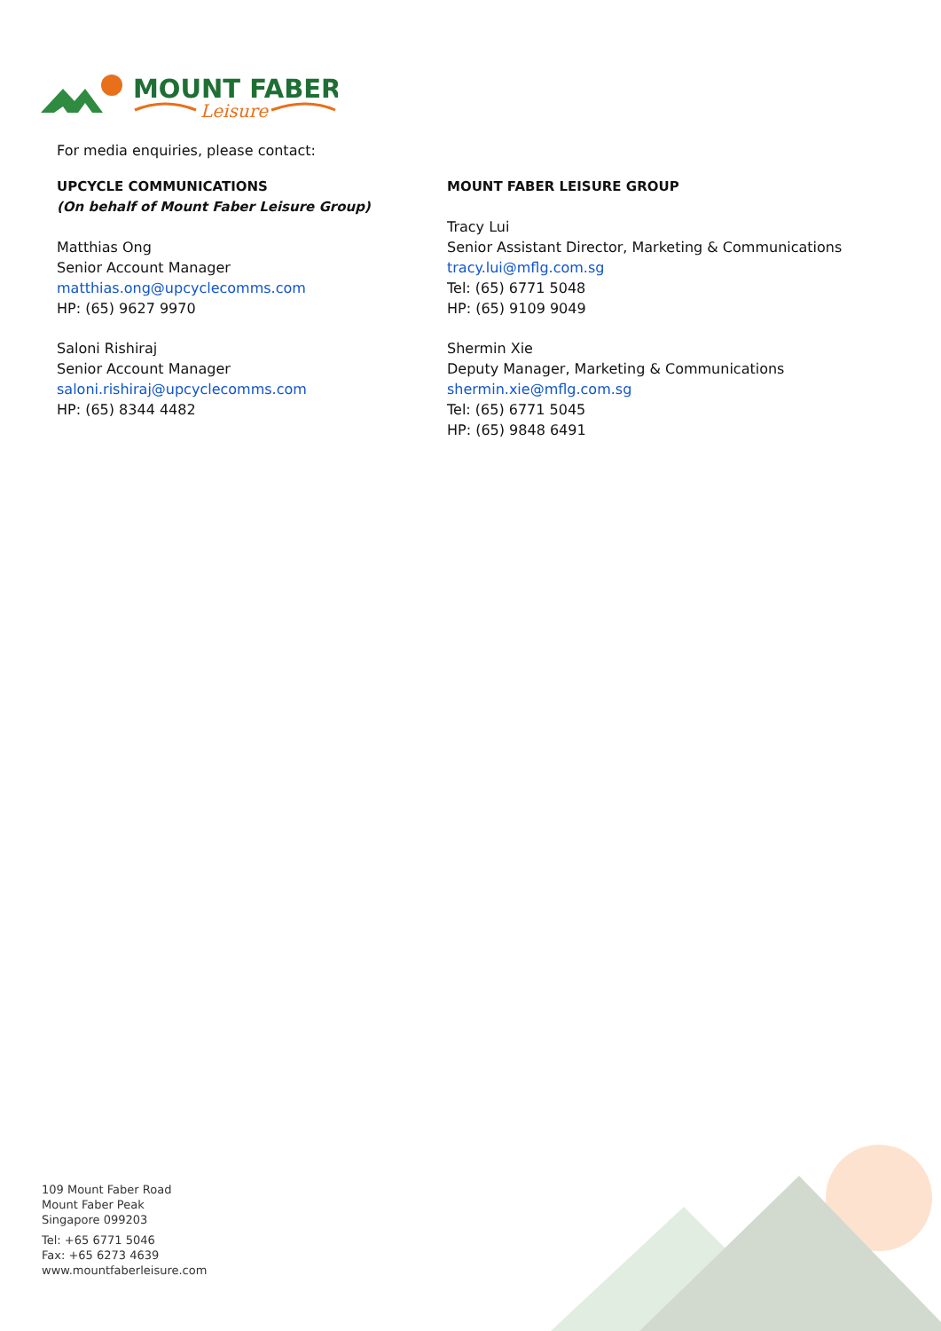MOUNT FABER
Leisure
For media enquiries, please contact:
UPCYCLE COMMUNICATIONS
(On behalf of Mount Faber Leisure Group)
Matthias Ong
Senior Account Manager
matthias.ong@upcyclecomms.com
HP: (65) 9627 9970
Saloni Rishiraj
Senior Account Manager
saloni.rishiraj@upcyclecomms.com
HP: (65) 8344 4482
MOUNT FABER LEISURE GROUP
Tracy Lui
Senior Assistant Director, Marketing & Communications
tracy.lui@mflg.com.sg
Tel: (65) 6771 5048
HP: (65) 9109 9049
Shermin Xie
Deputy Manager, Marketing & Communications
shermin.xie@mflg.com.sg
Tel: (65) 6771 5045
HP: (65) 9848 6491
109 Mount Faber Road
Mount Faber Peak
Singapore 099203
Tel: +65 6771 5046
Fax: +65 6273 4639
www.mountfaberleisure.com